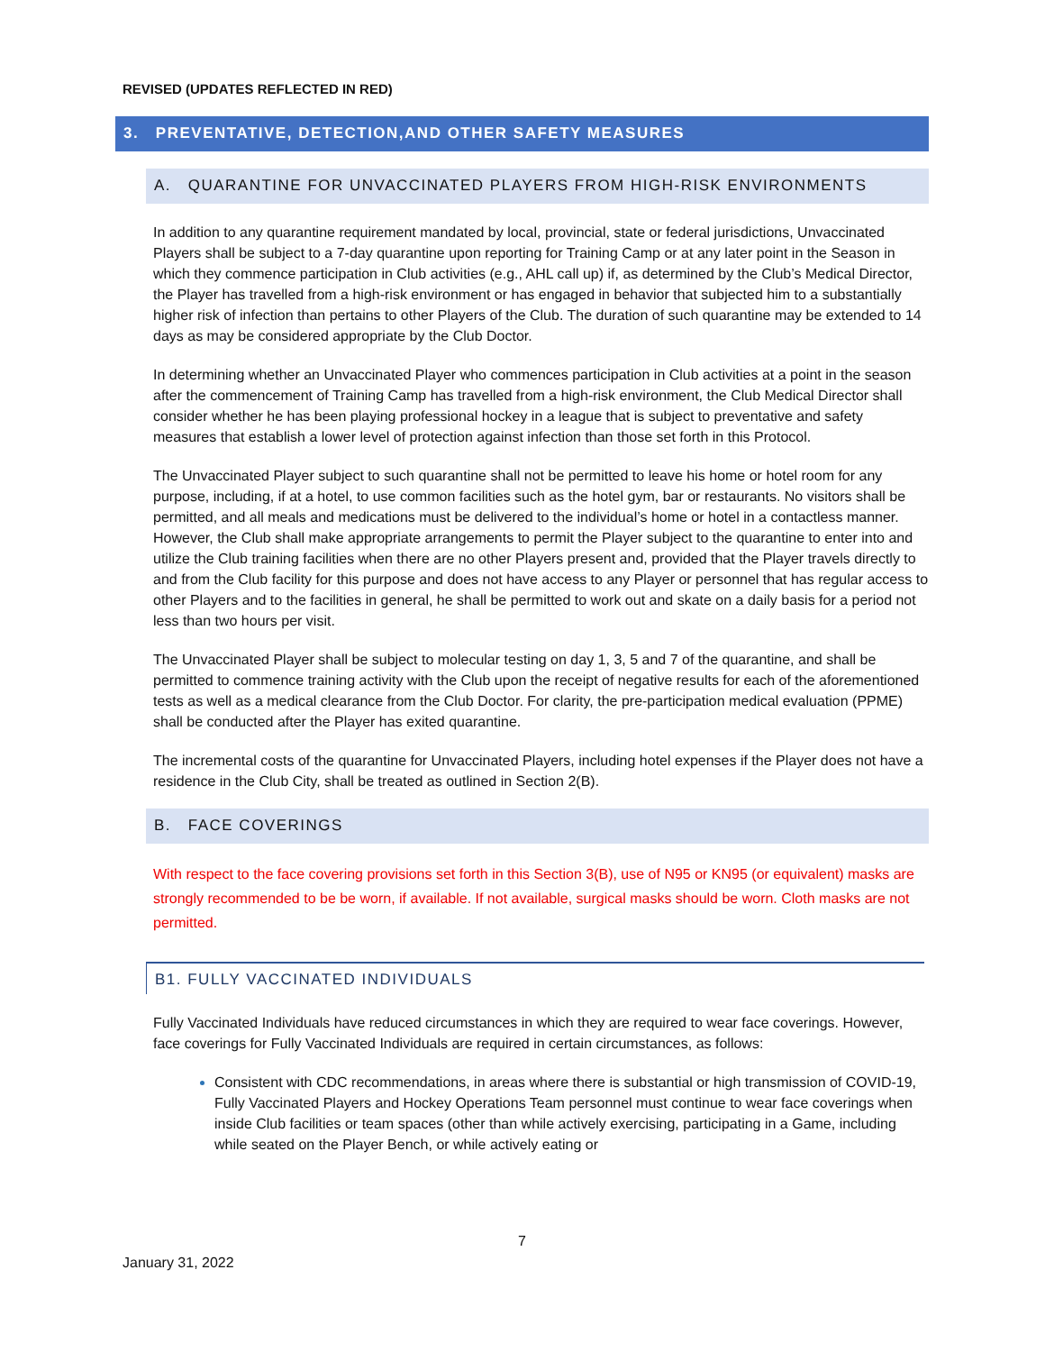REVISED (UPDATES REFLECTED IN RED)
3. PREVENTATIVE, DETECTION,AND OTHER SAFETY MEASURES
A. QUARANTINE FOR UNVACCINATED PLAYERS FROM HIGH-RISK ENVIRONMENTS
In addition to any quarantine requirement mandated by local, provincial, state or federal jurisdictions, Unvaccinated Players shall be subject to a 7-day quarantine upon reporting for Training Camp or at any later point in the Season in which they commence participation in Club activities (e.g., AHL call up) if, as determined by the Club’s Medical Director, the Player has travelled from a high-risk environment or has engaged in behavior that subjected him to a substantially higher risk of infection than pertains to other Players of the Club. The duration of such quarantine may be extended to 14 days as may be considered appropriate by the Club Doctor.
In determining whether an Unvaccinated Player who commences participation in Club activities at a point in the season after the commencement of Training Camp has travelled from a high-risk environment, the Club Medical Director shall consider whether he has been playing professional hockey in a league that is subject to preventative and safety measures that establish a lower level of protection against infection than those set forth in this Protocol.
The Unvaccinated Player subject to such quarantine shall not be permitted to leave his home or hotel room for any purpose, including, if at a hotel, to use common facilities such as the hotel gym, bar or restaurants. No visitors shall be permitted, and all meals and medications must be delivered to the individual’s home or hotel in a contactless manner. However, the Club shall make appropriate arrangements to permit the Player subject to the quarantine to enter into and utilize the Club training facilities when there are no other Players present and, provided that the Player travels directly to and from the Club facility for this purpose and does not have access to any Player or personnel that has regular access to other Players and to the facilities in general, he shall be permitted to work out and skate on a daily basis for a period not less than two hours per visit.
The Unvaccinated Player shall be subject to molecular testing on day 1, 3, 5 and 7 of the quarantine, and shall be permitted to commence training activity with the Club upon the receipt of negative results for each of the aforementioned tests as well as a medical clearance from the Club Doctor. For clarity, the pre-participation medical evaluation (PPME) shall be conducted after the Player has exited quarantine.
The incremental costs of the quarantine for Unvaccinated Players, including hotel expenses if the Player does not have a residence in the Club City, shall be treated as outlined in Section 2(B).
B. FACE COVERINGS
With respect to the face covering provisions set forth in this Section 3(B), use of N95 or KN95 (or equivalent) masks are strongly recommended to be be worn, if available. If not available, surgical masks should be worn. Cloth masks are not permitted.
B1. FULLY VACCINATED INDIVIDUALS
Fully Vaccinated Individuals have reduced circumstances in which they are required to wear face coverings. However, face coverings for Fully Vaccinated Individuals are required in certain circumstances, as follows:
Consistent with CDC recommendations, in areas where there is substantial or high transmission of COVID-19, Fully Vaccinated Players and Hockey Operations Team personnel must continue to wear face coverings when inside Club facilities or team spaces (other than while actively exercising, participating in a Game, including while seated on the Player Bench, or while actively eating or
7
January 31, 2022